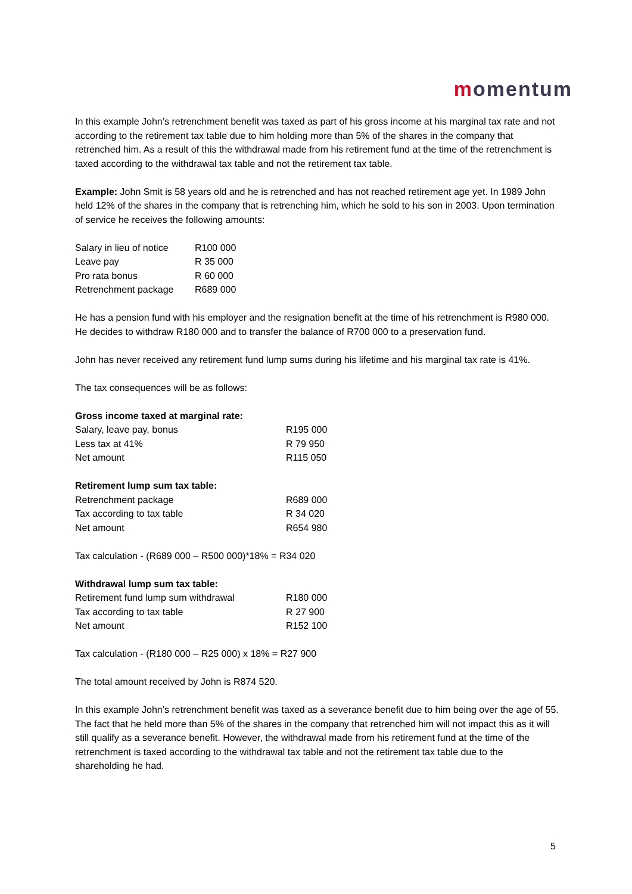momentum
In this example John’s retrenchment benefit was taxed as part of his gross income at his marginal tax rate and not according to the retirement tax table due to him holding more than 5% of the shares in the company that retrenched him. As a result of this the withdrawal made from his retirement fund at the time of the retrenchment is taxed according to the withdrawal tax table and not the retirement tax table.
Example: John Smit is 58 years old and he is retrenched and has not reached retirement age yet. In 1989 John held 12% of the shares in the company that is retrenching him, which he sold to his son in 2003. Upon termination of service he receives the following amounts:
| Salary in lieu of notice | R100 000 |
| Leave pay | R 35 000 |
| Pro rata bonus | R 60 000 |
| Retrenchment package | R689 000 |
He has a pension fund with his employer and the resignation benefit at the time of his retrenchment is R980 000. He decides to withdraw R180 000 and to transfer the balance of R700 000 to a preservation fund.
John has never received any retirement fund lump sums during his lifetime and his marginal tax rate is 41%.
The tax consequences will be as follows:
Gross income taxed at marginal rate:
| Salary, leave pay, bonus | R195 000 |
| Less tax at 41% | R 79 950 |
| Net amount | R115 050 |
Retirement lump sum tax table:
| Retrenchment package | R689 000 |
| Tax according to tax table | R 34 020 |
| Net amount | R654 980 |
Tax calculation - (R689 000 – R500 000)*18% = R34 020
Withdrawal lump sum tax table:
| Retirement fund lump sum withdrawal | R180 000 |
| Tax according to tax table | R 27 900 |
| Net amount | R152 100 |
Tax calculation - (R180 000 – R25 000) x 18% = R27 900
The total amount received by John is R874 520.
In this example John’s retrenchment benefit was taxed as a severance benefit due to him being over the age of 55. The fact that he held more than 5% of the shares in the company that retrenched him will not impact this as it will still qualify as a severance benefit. However, the withdrawal made from his retirement fund at the time of the retrenchment is taxed according to the withdrawal tax table and not the retirement tax table due to the shareholding he had.
5